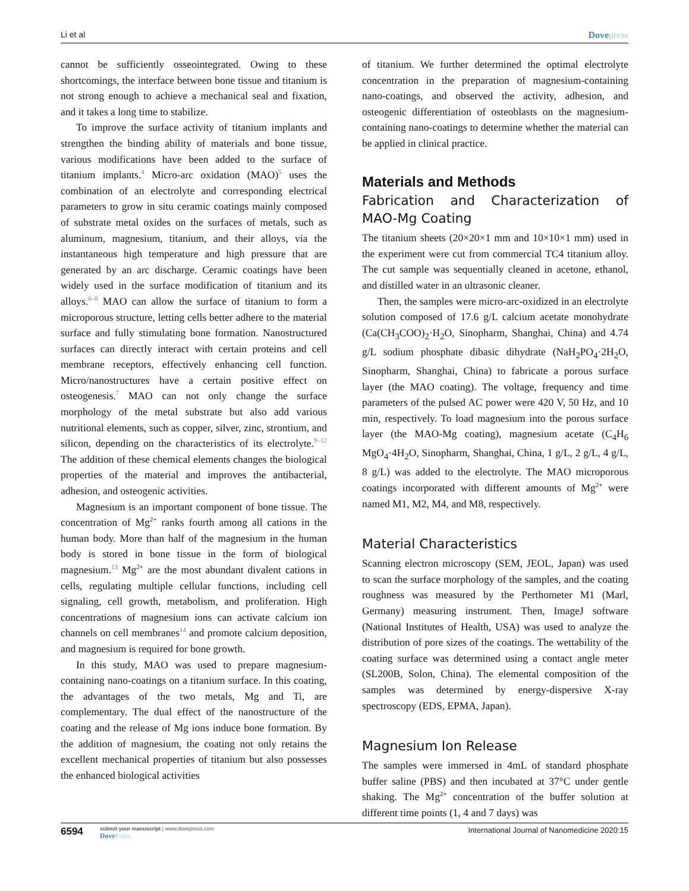Li et al Dovepress
cannot be sufficiently osseointegrated. Owing to these shortcomings, the interface between bone tissue and titanium is not strong enough to achieve a mechanical seal and fixation, and it takes a long time to stabilize.
To improve the surface activity of titanium implants and strengthen the binding ability of materials and bone tissue, various modifications have been added to the surface of titanium implants.<sup>4</sup> Micro-arc oxidation (MAO)<sup>5</sup> uses the combination of an electrolyte and corresponding electrical parameters to grow in situ ceramic coatings mainly composed of substrate metal oxides on the surfaces of metals, such as aluminum, magnesium, titanium, and their alloys, via the instantaneous high temperature and high pressure that are generated by an arc discharge. Ceramic coatings have been widely used in the surface modification of titanium and its alloys.<sup>6–8</sup> MAO can allow the surface of titanium to form a microporous structure, letting cells better adhere to the material surface and fully stimulating bone formation. Nanostructured surfaces can directly interact with certain proteins and cell membrane receptors, effectively enhancing cell function. Micro/nanostructures have a certain positive effect on osteogenesis.<sup>7</sup> MAO can not only change the surface morphology of the metal substrate but also add various nutritional elements, such as copper, silver, zinc, strontium, and silicon, depending on the characteristics of its electrolyte.<sup>9–12</sup> The addition of these chemical elements changes the biological properties of the material and improves the antibacterial, adhesion, and osteogenic activities.
Magnesium is an important component of bone tissue. The concentration of Mg<sup>2+</sup> ranks fourth among all cations in the human body. More than half of the magnesium in the human body is stored in bone tissue in the form of biological magnesium.<sup>13</sup> Mg<sup>2+</sup> are the most abundant divalent cations in cells, regulating multiple cellular functions, including cell signaling, cell growth, metabolism, and proliferation. High concentrations of magnesium ions can activate calcium ion channels on cell membranes<sup>14</sup> and promote calcium deposition, and magnesium is required for bone growth.
In this study, MAO was used to prepare magnesium-containing nano-coatings on a titanium surface. In this coating, the advantages of the two metals, Mg and Ti, are complementary. The dual effect of the nanostructure of the coating and the release of Mg ions induce bone formation. By the addition of magnesium, the coating not only retains the excellent mechanical properties of titanium but also possesses the enhanced biological activities
of titanium. We further determined the optimal electrolyte concentration in the preparation of magnesium-containing nano-coatings, and observed the activity, adhesion, and osteogenic differentiation of osteoblasts on the magnesium-containing nano-coatings to determine whether the material can be applied in clinical practice.
Materials and Methods
Fabrication and Characterization of MAO-Mg Coating
The titanium sheets (20×20×1 mm and 10×10×1 mm) used in the experiment were cut from commercial TC4 titanium alloy. The cut sample was sequentially cleaned in acetone, ethanol, and distilled water in an ultrasonic cleaner.
Then, the samples were micro-arc-oxidized in an electrolyte solution composed of 17.6 g/L calcium acetate monohydrate (Ca(CH<sub>3</sub>COO)<sub>2</sub>·H<sub>2</sub>O, Sinopharm, Shanghai, China) and 4.74 g/L sodium phosphate dibasic dihydrate (NaH<sub>2</sub>PO<sub>4</sub>·2H<sub>2</sub>O, Sinopharm, Shanghai, China) to fabricate a porous surface layer (the MAO coating). The voltage, frequency and time parameters of the pulsed AC power were 420 V, 50 Hz, and 10 min, respectively. To load magnesium into the porous surface layer (the MAO-Mg coating), magnesium acetate (C<sub>4</sub>H<sub>6</sub> MgO<sub>4</sub>·4H<sub>2</sub>O, Sinopharm, Shanghai, China, 1 g/L, 2 g/L, 4 g/L, 8 g/L) was added to the electrolyte. The MAO microporous coatings incorporated with different amounts of Mg<sup>2+</sup> were named M1, M2, M4, and M8, respectively.
Material Characteristics
Scanning electron microscopy (SEM, JEOL, Japan) was used to scan the surface morphology of the samples, and the coating roughness was measured by the Perthometer M1 (Marl, Germany) measuring instrument. Then, ImageJ software (National Institutes of Health, USA) was used to analyze the distribution of pore sizes of the coatings. The wettability of the coating surface was determined using a contact angle meter (SL200B, Solon, China). The elemental composition of the samples was determined by energy-dispersive X-ray spectroscopy (EDS, EPMA, Japan).
Magnesium Ion Release
The samples were immersed in 4mL of standard phosphate buffer saline (PBS) and then incubated at 37°C under gentle shaking. The Mg<sup>2+</sup> concentration of the buffer solution at different time points (1, 4 and 7 days) was
6594
submit your manuscript | www.dovepress.com
DovePress
International Journal of Nanomedicine 2020:15